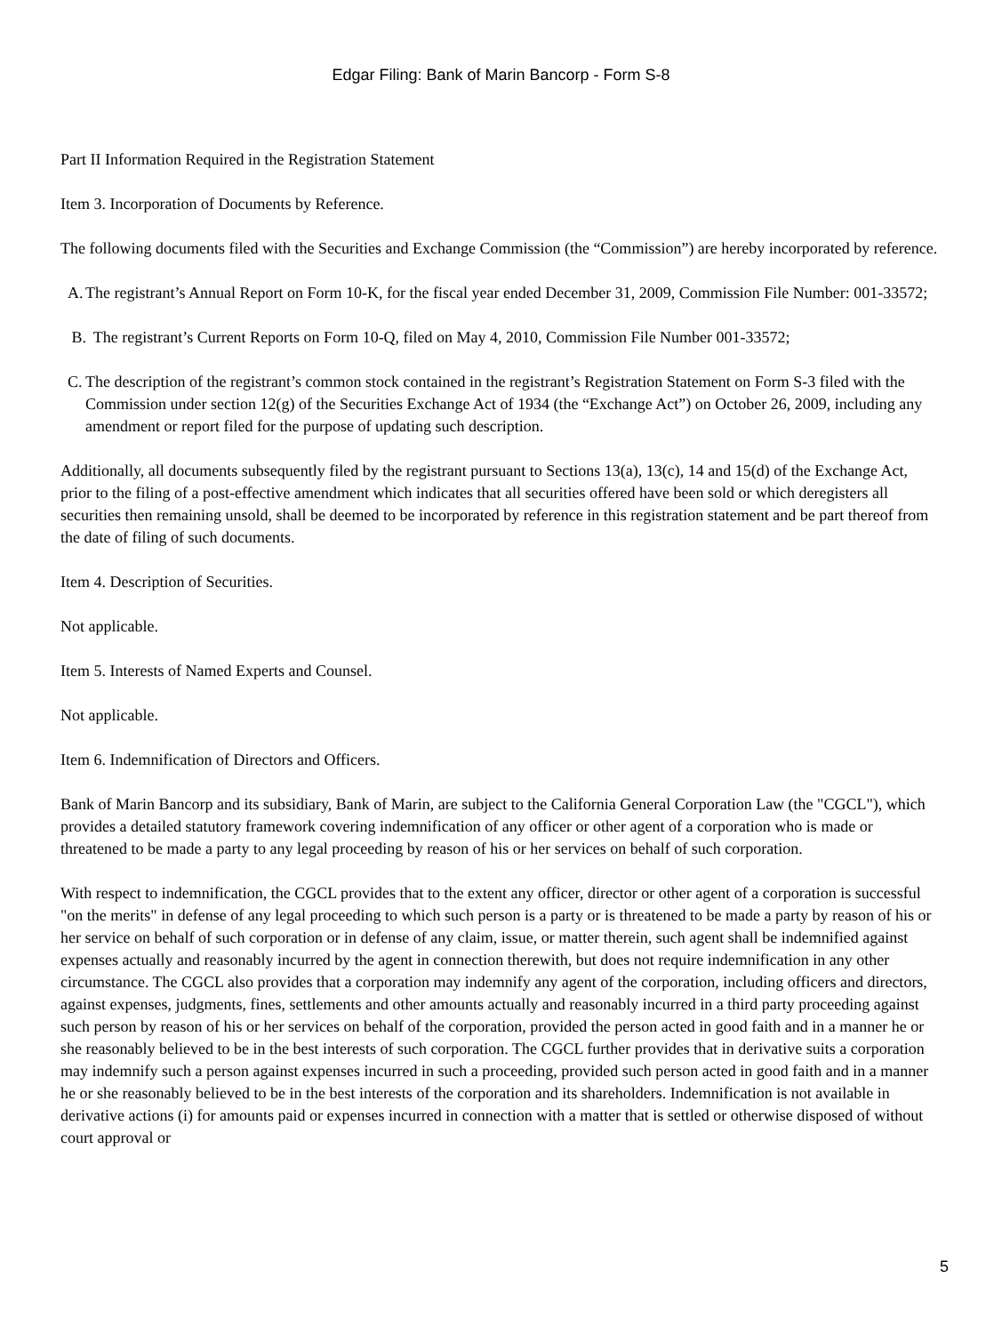Edgar Filing: Bank of Marin Bancorp - Form S-8
Part II Information Required in the Registration Statement
Item 3. Incorporation of Documents by Reference.
The following documents filed with the Securities and Exchange Commission (the “Commission”) are hereby incorporated by reference.
A. The registrant’s Annual Report on Form 10-K, for the fiscal year ended December 31, 2009, Commission File Number: 001-33572;
B. The registrant’s Current Reports on Form 10-Q, filed on May 4, 2010, Commission File Number 001-33572;
C. The description of the registrant’s common stock contained in the registrant’s Registration Statement on Form S-3 filed with the Commission under section 12(g) of the Securities Exchange Act of 1934 (the “Exchange Act”) on October 26, 2009, including any amendment or report filed for the purpose of updating such description.
Additionally, all documents subsequently filed by the registrant pursuant to Sections 13(a), 13(c), 14 and 15(d) of the Exchange Act, prior to the filing of a post-effective amendment which indicates that all securities offered have been sold or which deregisters all securities then remaining unsold, shall be deemed to be incorporated by reference in this registration statement and be part thereof from the date of filing of such documents.
Item 4. Description of Securities.
Not applicable.
Item 5. Interests of Named Experts and Counsel.
Not applicable.
Item 6. Indemnification of Directors and Officers.
Bank of Marin Bancorp and its subsidiary, Bank of Marin, are subject to the California General Corporation Law (the "CGCL"), which provides a detailed statutory framework covering indemnification of any officer or other agent of a corporation who is made or threatened to be made a party to any legal proceeding by reason of his or her services on behalf of such corporation.
With respect to indemnification, the CGCL provides that to the extent any officer, director or other agent of a corporation is successful "on the merits" in defense of any legal proceeding to which such person is a party or is threatened to be made a party by reason of his or her service on behalf of such corporation or in defense of any claim, issue, or matter therein, such agent shall be indemnified against expenses actually and reasonably incurred by the agent in connection therewith, but does not require indemnification in any other circumstance. The CGCL also provides that a corporation may indemnify any agent of the corporation, including officers and directors, against expenses, judgments, fines, settlements and other amounts actually and reasonably incurred in a third party proceeding against such person by reason of his or her services on behalf of the corporation, provided the person acted in good faith and in a manner he or she reasonably believed to be in the best interests of such corporation. The CGCL further provides that in derivative suits a corporation may indemnify such a person against expenses incurred in such a proceeding, provided such person acted in good faith and in a manner he or she reasonably believed to be in the best interests of the corporation and its shareholders. Indemnification is not available in derivative actions (i) for amounts paid or expenses incurred in connection with a matter that is settled or otherwise disposed of without court approval or
5